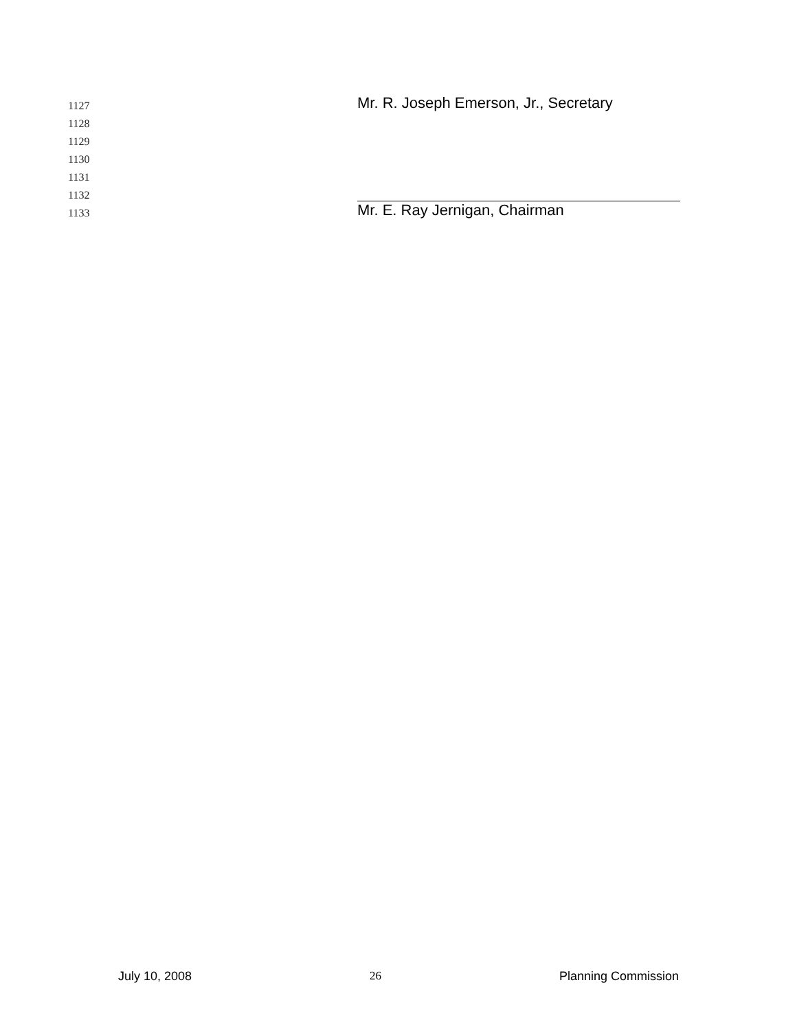1127
Mr. R. Joseph Emerson, Jr., Secretary
1128
1129
1130
1131
1132
1133
Mr. E. Ray Jernigan, Chairman
July 10, 2008 26 Planning Commission